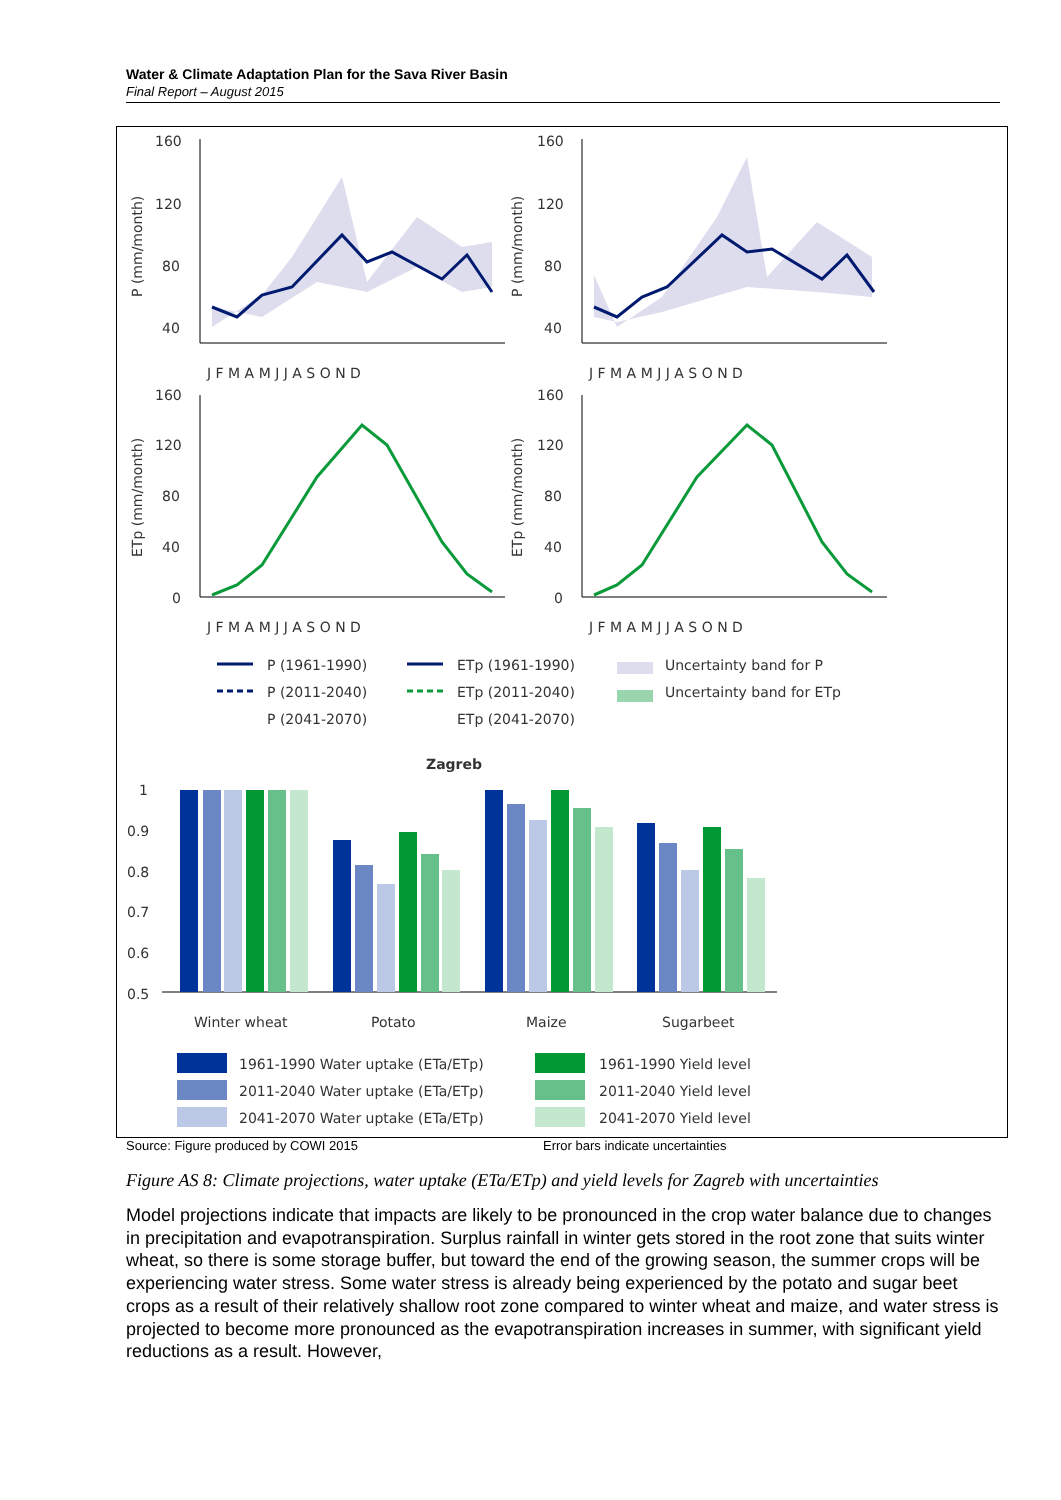Water & Climate Adaptation Plan for the Sava River Basin
Final Report – August 2015
160
120
80
40
160
120
80
40
160
120
80
40
0
160
120
80
40
0
P (mm/month)
P (mm/month)
ETp (mm/month)
ETp (mm/month)
J F M A M J J A S O N D
J F M A M J J A S O N D
J F M A M J J A S O N D
J F M A M J J A S O N D
P (1961-1990)
P (2011-2040)
P (2041-2070)
ETp (1961-1990)
ETp (2011-2040)
ETp (2041-2070)
Uncertainty band for P
Uncertainty band for ETp
Zagreb
1
0.9
0.8
0.7
0.6
0.5
Winter wheat
Potato
Maize
Sugarbeet
1961-1990 Water uptake (ETa/ETp)
2011-2040 Water uptake (ETa/ETp)
2041-2070 Water uptake (ETa/ETp)
1961-1990 Yield level
2011-2040 Yield level
2041-2070 Yield level
Source: Figure produced by COWI 2015 Error bars indicate uncertainties
Figure AS 8: Climate projections, water uptake (ETa/ETp) and yield levels for Zagreb with uncertainties
Model projections indicate that impacts are likely to be pronounced in the crop water balance due to changes in precipitation and evapotranspiration. Surplus rainfall in winter gets stored in the root zone that suits winter wheat, so there is some storage buffer, but toward the end of the growing season, the summer crops will be experiencing water stress. Some water stress is already being experienced by the potato and sugar beet crops as a result of their relatively shallow root zone compared to winter wheat and maize, and water stress is projected to become more pronounced as the evapotranspiration increases in summer, with significant yield reductions as a result. However,